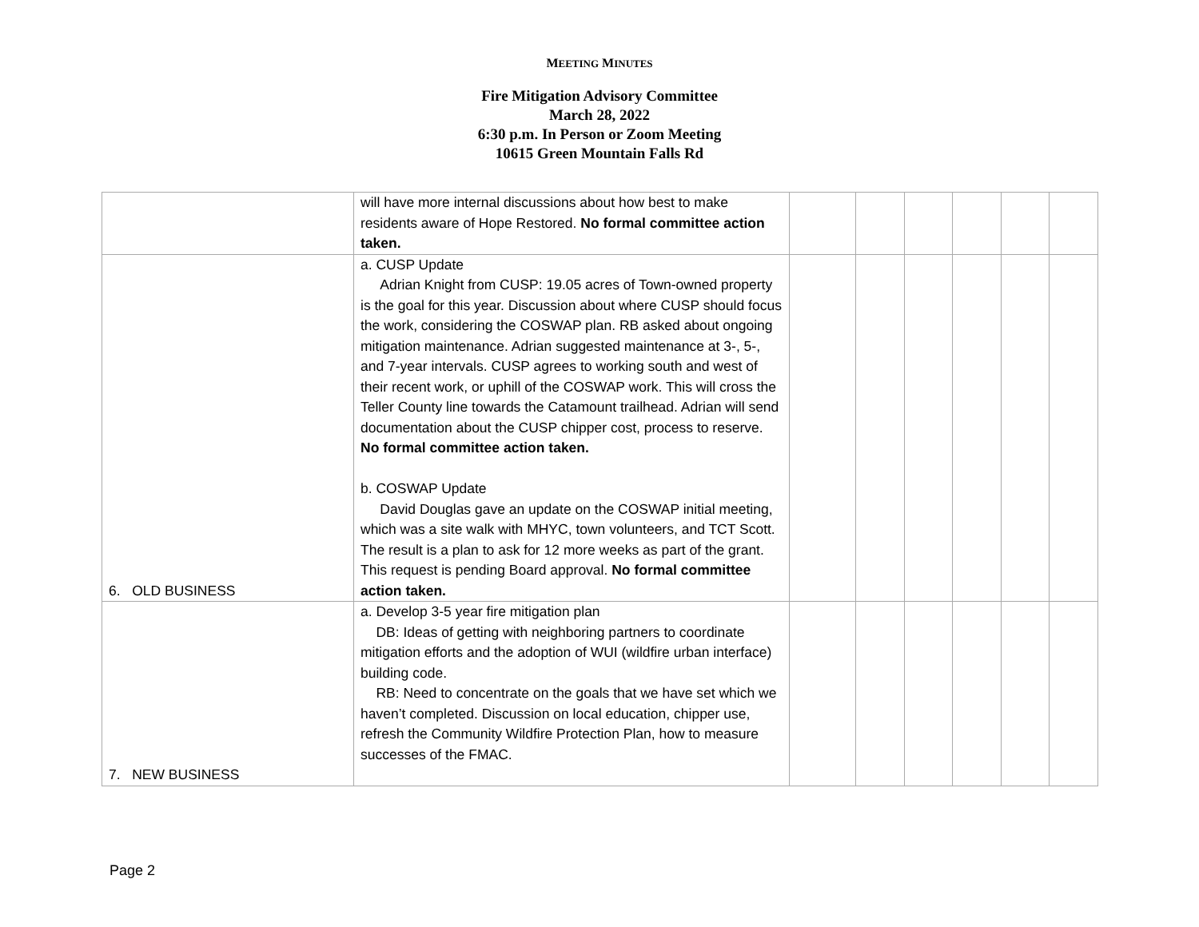MEETING MINUTES
Fire Mitigation Advisory Committee
March 28, 2022
6:30 p.m. In Person or Zoom Meeting
10615 Green Mountain Falls Rd
| | will have more internal discussions about how best to make residents aware of Hope Restored. No formal committee action taken. | | | | | | |
| 6. OLD BUSINESS | a. CUSP Update Adrian Knight from CUSP: 19.05 acres of Town-owned property is the goal for this year. Discussion about where CUSP should focus the work, considering the COSWAP plan. RB asked about ongoing mitigation maintenance. Adrian suggested maintenance at 3-, 5-, and 7-year intervals. CUSP agrees to working south and west of their recent work, or uphill of the COSWAP work. This will cross the Teller County line towards the Catamount trailhead. Adrian will send documentation about the CUSP chipper cost, process to reserve. No formal committee action taken. b. COSWAP Update David Douglas gave an update on the COSWAP initial meeting, which was a site walk with MHYC, town volunteers, and TCT Scott. The result is a plan to ask for 12 more weeks as part of the grant. This request is pending Board approval. No formal committee action taken. | | | | | | |
| 7. NEW BUSINESS | a. Develop 3-5 year fire mitigation plan DB: Ideas of getting with neighboring partners to coordinate mitigation efforts and the adoption of WUI (wildfire urban interface) building code. RB: Need to concentrate on the goals that we have set which we haven’t completed. Discussion on local education, chipper use, refresh the Community Wildfire Protection Plan, how to measure successes of the FMAC. | | | | | | |
Page 2